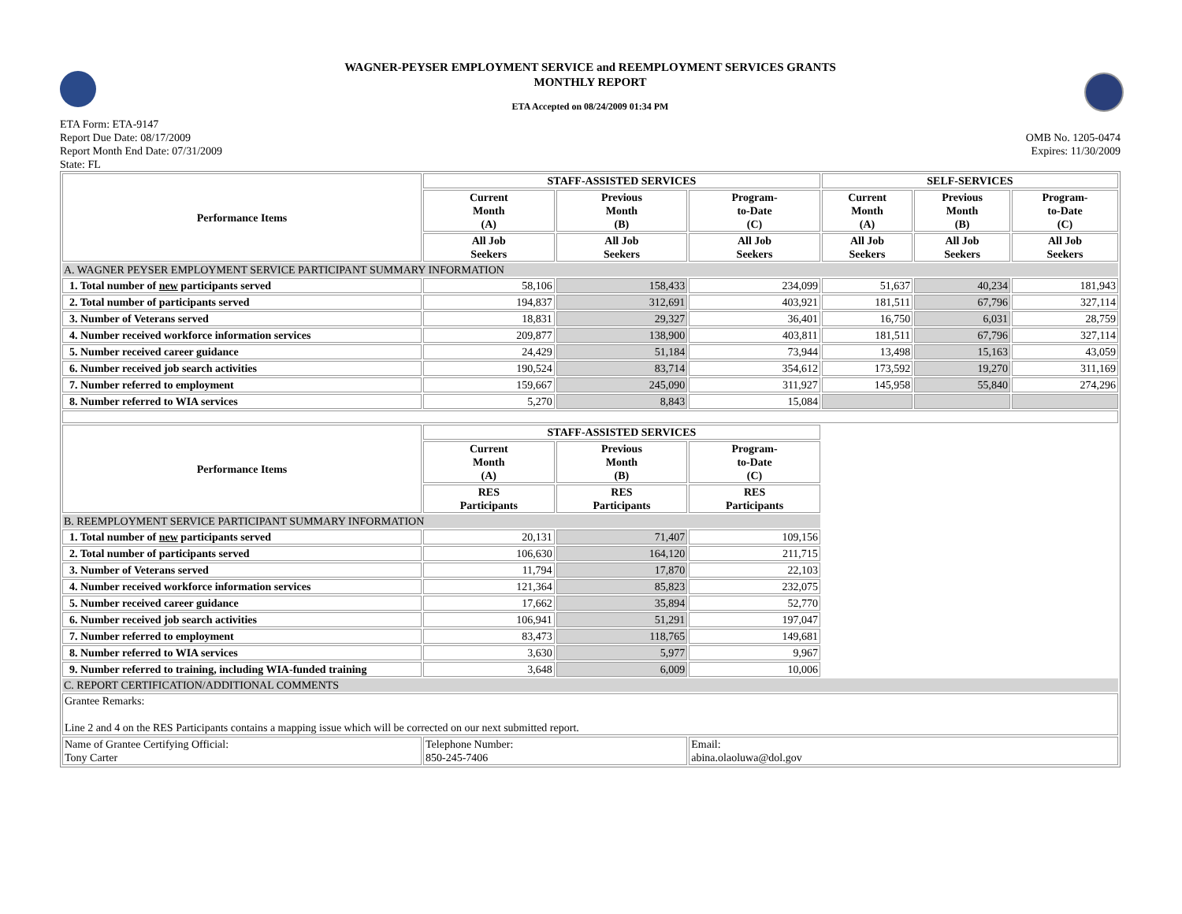WAGNER-PEYSER EMPLOYMENT SERVICE and REEMPLOYMENT SERVICES GRANTS
MONTHLY REPORT
ETA Accepted on 08/24/2009 01:34 PM
ETA Form: ETA-9147
Report Due Date: 08/17/2009
Report Month End Date: 07/31/2009
State: FL
OMB No. 1205-0474
Expires: 11/30/2009
| Performance Items | STAFF-ASSISTED SERVICES | | | SELF-SERVICES | | |
| --- | --- | --- | --- | --- | --- | --- |
| | Current Month (A) | Previous Month (B) | Program- to-Date (C) | Current Month (A) | Previous Month (B) | Program- to-Date (C) |
| | All Job Seekers | All Job Seekers | All Job Seekers | All Job Seekers | All Job Seekers | All Job Seekers |
| A. WAGNER PEYSER EMPLOYMENT SERVICE PARTICIPANT SUMMARY INFORMATION | | | | | | |
| 1. Total number of new participants served | 58,106 | 158,433 | 234,099 | 51,637 | 40,234 | 181,943 |
| 2. Total number of participants served | 194,837 | 312,691 | 403,921 | 181,511 | 67,796 | 327,114 |
| 3. Number of Veterans served | 18,831 | 29,327 | 36,401 | 16,750 | 6,031 | 28,759 |
| 4. Number received workforce information services | 209,877 | 138,900 | 403,811 | 181,511 | 67,796 | 327,114 |
| 5. Number received career guidance | 24,429 | 51,184 | 73,944 | 13,498 | 15,163 | 43,059 |
| 6. Number received job search activities | 190,524 | 83,714 | 354,612 | 173,592 | 19,270 | 311,169 |
| 7. Number referred to employment | 159,667 | 245,090 | 311,927 | 145,958 | 55,840 | 274,296 |
| 8. Number referred to WIA services | 5,270 | 8,843 | 15,084 | | | |
| Performance Items | STAFF-ASSISTED SERVICES | | | | | |
| | Current Month (A) | Previous Month (B) | Program- to-Date (C) | | | |
| | RES Participants | RES Participants | RES Participants | | | |
| B. REEMPLOYMENT SERVICE PARTICIPANT SUMMARY INFORMATION | | | | | | |
| 1. Total number of new participants served | 20,131 | 71,407 | 109,156 | | | |
| 2. Total number of participants served | 106,630 | 164,120 | 211,715 | | | |
| 3. Number of Veterans served | 11,794 | 17,870 | 22,103 | | | |
| 4. Number received workforce information services | 121,364 | 85,823 | 232,075 | | | |
| 5. Number received career guidance | 17,662 | 35,894 | 52,770 | | | |
| 6. Number received job search activities | 106,941 | 51,291 | 197,047 | | | |
| 7. Number referred to employment | 83,473 | 118,765 | 149,681 | | | |
| 8. Number referred to WIA services | 3,630 | 5,977 | 9,967 | | | |
| 9. Number referred to training, including WIA-funded training | 3,648 | 6,009 | 10,006 | | | |
| C. REPORT CERTIFICATION/ADDITIONAL COMMENTS | | | | | | |
| Grantee Remarks: Line 2 and 4 on the RES Participants contains a mapping issue which will be corrected on our next submitted report. | | | | | | |
| Name of Grantee Certifying Official: Tony Carter | Telephone Number: 850-245-7406 | | Email: abina.olaoluwa@dol.gov | | | |